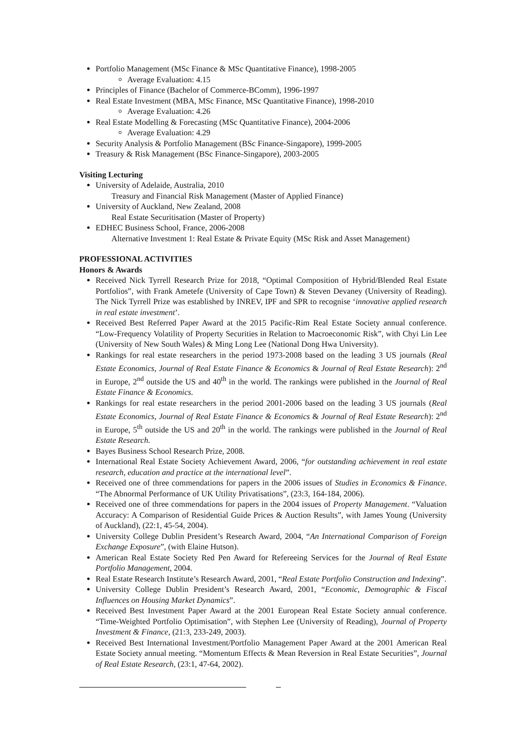Portfolio Management (MSc Finance & MSc Quantitative Finance), 1998-2005
Average Evaluation: 4.15
Principles of Finance (Bachelor of Commerce-BComm), 1996-1997
Real Estate Investment (MBA, MSc Finance, MSc Quantitative Finance), 1998-2010
Average Evaluation: 4.26
Real Estate Modelling & Forecasting (MSc Quantitative Finance), 2004-2006
Average Evaluation: 4.29
Security Analysis & Portfolio Management (BSc Finance-Singapore), 1999-2005
Treasury & Risk Management (BSc Finance-Singapore), 2003-2005
Visiting Lecturing
University of Adelaide, Australia, 2010
Treasury and Financial Risk Management (Master of Applied Finance)
University of Auckland, New Zealand, 2008
Real Estate Securitisation (Master of Property)
EDHEC Business School, France, 2006-2008
Alternative Investment 1: Real Estate & Private Equity (MSc Risk and Asset Management)
PROFESSIONAL ACTIVITIES
Honors & Awards
Received Nick Tyrrell Research Prize for 2018, “Optimal Composition of Hybrid/Blended Real Estate Portfolios”, with Frank Ametefe (University of Cape Town) & Steven Devaney (University of Reading). The Nick Tyrrell Prize was established by INREV, IPF and SPR to recognise ‘innovative applied research in real estate investment’.
Received Best Referred Paper Award at the 2015 Pacific-Rim Real Estate Society annual conference. “Low-Frequency Volatility of Property Securities in Relation to Macroeconomic Risk”, with Chyi Lin Lee (University of New South Wales) & Ming Long Lee (National Dong Hwa University).
Rankings for real estate researchers in the period 1973-2008 based on the leading 3 US journals (Real Estate Economics, Journal of Real Estate Finance & Economics & Journal of Real Estate Research): 2<sup>nd</sup> in Europe, 2<sup>nd</sup> outside the US and 40<sup>th</sup> in the world. The rankings were published in the Journal of Real Estate Finance & Economics.
Rankings for real estate researchers in the period 2001-2006 based on the leading 3 US journals (Real Estate Economics, Journal of Real Estate Finance & Economics & Journal of Real Estate Research): 2<sup>nd</sup> in Europe, 5<sup>th</sup> outside the US and 20<sup>th</sup> in the world. The rankings were published in the Journal of Real Estate Research.
Bayes Business School Research Prize, 2008.
International Real Estate Society Achievement Award, 2006, “for outstanding achievement in real estate research, education and practice at the international level”.
Received one of three commendations for papers in the 2006 issues of Studies in Economics & Finance. “The Abnormal Performance of UK Utility Privatisations”, (23:3, 164-184, 2006).
Received one of three commendations for papers in the 2004 issues of Property Management. “Valuation Accuracy: A Comparison of Residential Guide Prices & Auction Results”, with James Young (University of Auckland), (22:1, 45-54, 2004).
University College Dublin President’s Research Award, 2004, “An International Comparison of Foreign Exchange Exposure”, (with Elaine Hutson).
American Real Estate Society Red Pen Award for Refereeing Services for the Journal of Real Estate Portfolio Management, 2004.
Real Estate Research Institute’s Research Award, 2001, “Real Estate Portfolio Construction and Indexing”.
University College Dublin President’s Research Award, 2001, “Economic, Demographic & Fiscal Influences on Housing Market Dynamics”.
Received Best Investment Paper Award at the 2001 European Real Estate Society annual conference. “Time-Weighted Portfolio Optimisation”, with Stephen Lee (University of Reading), Journal of Property Investment & Finance, (21:3, 233-249, 2003).
Received Best International Investment/Portfolio Management Paper Award at the 2001 American Real Estate Society annual meeting. “Momentum Effects & Mean Reversion in Real Estate Securities”, Journal of Real Estate Research, (23:1, 47-64, 2002).